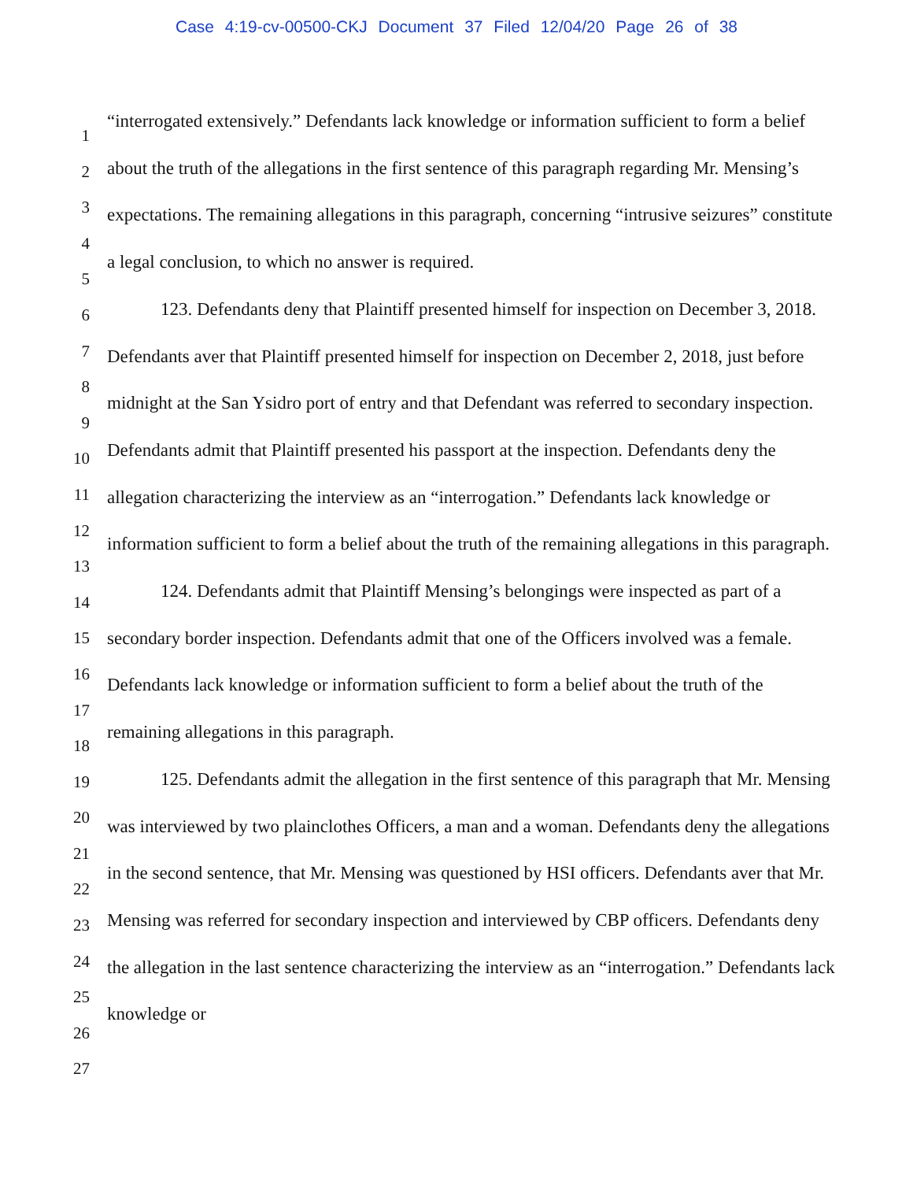Case 4:19-cv-00500-CKJ Document 37 Filed 12/04/20 Page 26 of 38
1
2
3
4
5
6
7
8
9
10
11
12
13
14
15
16
17
18
19
20
21
22
23
24
25
26
27
“interrogated extensively.” Defendants lack knowledge or information sufficient to form a belief about the truth of the allegations in the first sentence of this paragraph regarding Mr. Mensing’s expectations. The remaining allegations in this paragraph, concerning “intrusive seizures” constitute a legal conclusion, to which no answer is required.
123. Defendants deny that Plaintiff presented himself for inspection on December 3, 2018. Defendants aver that Plaintiff presented himself for inspection on December 2, 2018, just before midnight at the San Ysidro port of entry and that Defendant was referred to secondary inspection. Defendants admit that Plaintiff presented his passport at the inspection. Defendants deny the allegation characterizing the interview as an “interrogation.” Defendants lack knowledge or information sufficient to form a belief about the truth of the remaining allegations in this paragraph.
124. Defendants admit that Plaintiff Mensing’s belongings were inspected as part of a secondary border inspection. Defendants admit that one of the Officers involved was a female. Defendants lack knowledge or information sufficient to form a belief about the truth of the remaining allegations in this paragraph.
125. Defendants admit the allegation in the first sentence of this paragraph that Mr. Mensing was interviewed by two plainclothes Officers, a man and a woman. Defendants deny the allegations in the second sentence, that Mr. Mensing was questioned by HSI officers. Defendants aver that Mr. Mensing was referred for secondary inspection and interviewed by CBP officers. Defendants deny the allegation in the last sentence characterizing the interview as an “interrogation.” Defendants lack knowledge or